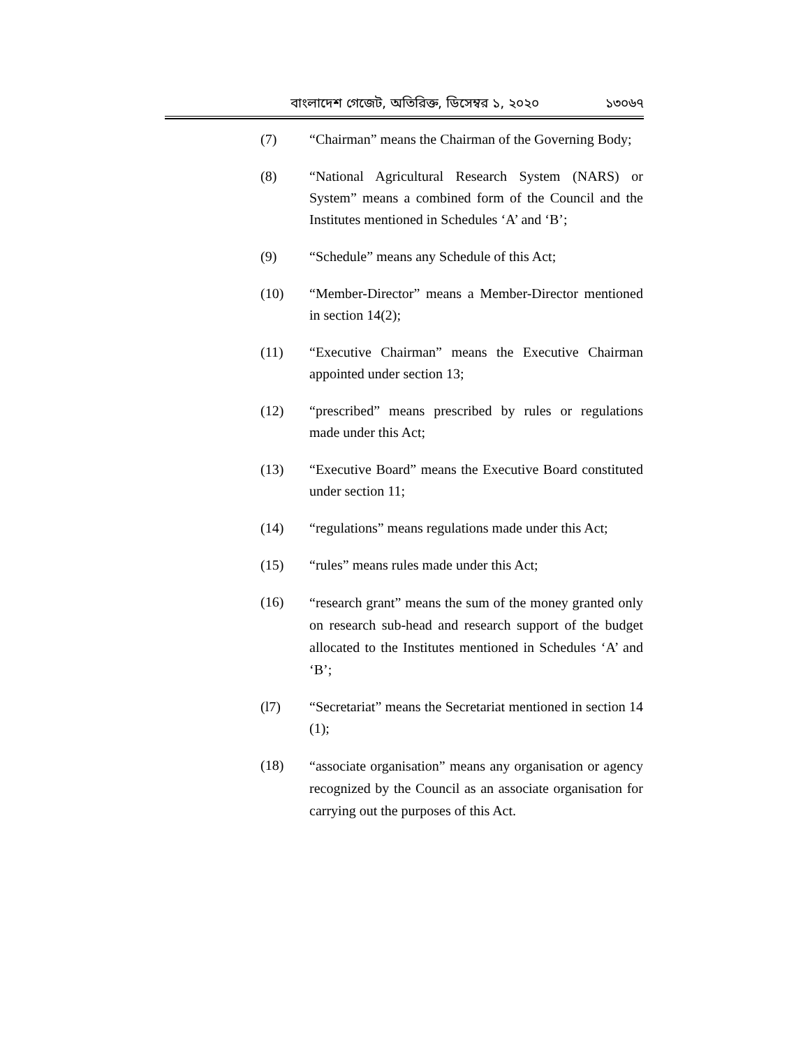বাংলাদেশ গেজেট, অতিরিক্ত, ডিসেম্বর ১, ২০২০ ১৩০৬৭
(7) “Chairman” means the Chairman of the Governing Body;
(8) “National Agricultural Research System (NARS) or System” means a combined form of the Council and the Institutes mentioned in Schedules ‘A’ and ‘B’;
(9) “Schedule” means any Schedule of this Act;
(10) “Member-Director” means a Member-Director mentioned in section 14(2);
(11) “Executive Chairman” means the Executive Chairman appointed under section 13;
(12) “prescribed” means prescribed by rules or regulations made under this Act;
(13) “Executive Board” means the Executive Board constituted under section 11;
(14) “regulations” means regulations made under this Act;
(15) “rules” means rules made under this Act;
(16)
“research grant” means the sum of the money granted only on research sub-head and research support of the budget allocated to the Institutes mentioned in Schedules ‘A’ and ‘B’;
(l7) “Secretariat” means the Secretariat mentioned in section 14 (1);
(18)
“associate organisation” means any organisation or agency recognized by the Council as an associate organisation for carrying out the purposes of this Act.